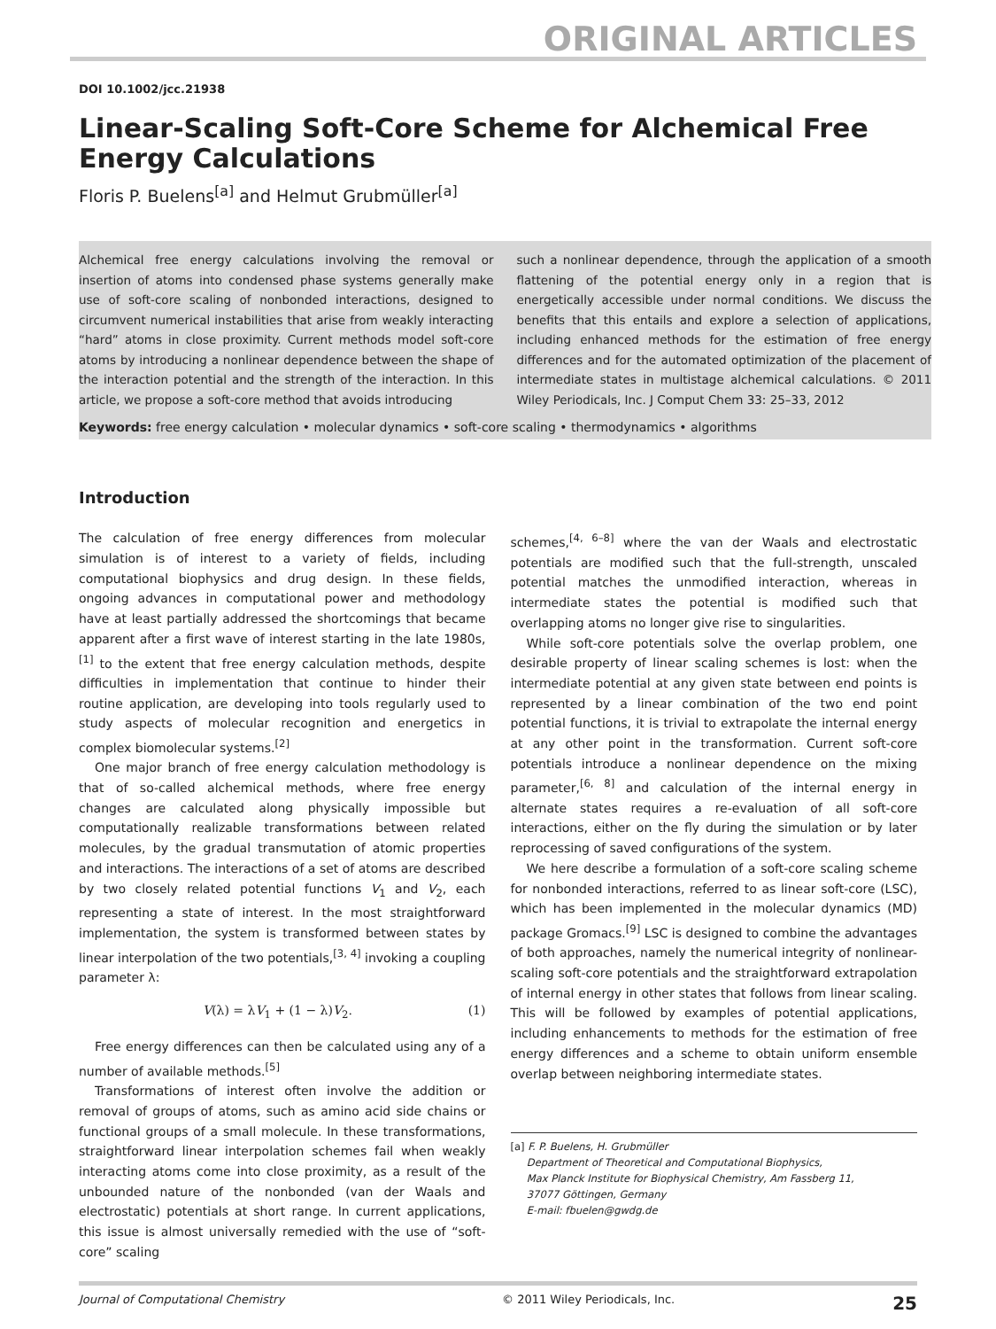ORIGINAL ARTICLES
DOI 10.1002/jcc.21938
Linear-Scaling Soft-Core Scheme for Alchemical Free Energy Calculations
Floris P. Buelens<sup>[a]</sup> and Helmut Grubmüller<sup>[a]</sup>
Alchemical free energy calculations involving the removal or insertion of atoms into condensed phase systems generally make use of soft-core scaling of nonbonded interactions, designed to circumvent numerical instabilities that arise from weakly interacting “hard” atoms in close proximity. Current methods model soft-core atoms by introducing a nonlinear dependence between the shape of the interaction potential and the strength of the interaction. In this article, we propose a soft-core method that avoids introducing
such a nonlinear dependence, through the application of a smooth flattening of the potential energy only in a region that is energetically accessible under normal conditions. We discuss the benefits that this entails and explore a selection of applications, including enhanced methods for the estimation of free energy differences and for the automated optimization of the placement of intermediate states in multistage alchemical calculations. © 2011 Wiley Periodicals, Inc. J Comput Chem 33: 25–33, 2012
Keywords: free energy calculation • molecular dynamics • soft-core scaling • thermodynamics • algorithms
Introduction
The calculation of free energy differences from molecular simulation is of interest to a variety of fields, including computational biophysics and drug design. In these fields, ongoing advances in computational power and methodology have at least partially addressed the shortcomings that became apparent after a first wave of interest starting in the late 1980s,<sup>[1]</sup> to the extent that free energy calculation methods, despite difficulties in implementation that continue to hinder their routine application, are developing into tools regularly used to study aspects of molecular recognition and energetics in complex biomolecular systems.<sup>[2]</sup>
One major branch of free energy calculation methodology is that of so-called alchemical methods, where free energy changes are calculated along physically impossible but computationally realizable transformations between related molecules, by the gradual transmutation of atomic properties and interactions. The interactions of a set of atoms are described by two closely related potential functions V<sub>1</sub> and V<sub>2</sub>, each representing a state of interest. In the most straightforward implementation, the system is transformed between states by linear interpolation of the two potentials,<sup>[3, 4]</sup> invoking a coupling parameter λ:
V(λ) = λV<sub>1</sub> + (1 − λ)V<sub>2</sub>. (1)
Free energy differences can then be calculated using any of a number of available methods.<sup>[5]</sup>
Transformations of interest often involve the addition or removal of groups of atoms, such as amino acid side chains or functional groups of a small molecule. In these transformations, straightforward linear interpolation schemes fail when weakly interacting atoms come into close proximity, as a result of the unbounded nature of the nonbonded (van der Waals and electrostatic) potentials at short range. In current applications, this issue is almost universally remedied with the use of “soft-core” scaling
schemes,<sup>[4, 6–8]</sup> where the van der Waals and electrostatic potentials are modified such that the full-strength, unscaled potential matches the unmodified interaction, whereas in intermediate states the potential is modified such that overlapping atoms no longer give rise to singularities.
While soft-core potentials solve the overlap problem, one desirable property of linear scaling schemes is lost: when the intermediate potential at any given state between end points is represented by a linear combination of the two end point potential functions, it is trivial to extrapolate the internal energy at any other point in the transformation. Current soft-core potentials introduce a nonlinear dependence on the mixing parameter,<sup>[6, 8]</sup> and calculation of the internal energy in alternate states requires a re-evaluation of all soft-core interactions, either on the fly during the simulation or by later reprocessing of saved configurations of the system.
We here describe a formulation of a soft-core scaling scheme for nonbonded interactions, referred to as linear soft-core (LSC), which has been implemented in the molecular dynamics (MD) package Gromacs.<sup>[9]</sup> LSC is designed to combine the advantages of both approaches, namely the numerical integrity of nonlinear-scaling soft-core potentials and the straightforward extrapolation of internal energy in other states that follows from linear scaling. This will be followed by examples of potential applications, including enhancements to methods for the estimation of free energy differences and a scheme to obtain uniform ensemble overlap between neighboring intermediate states.
[a] F. P. Buelens, H. Grubmüller
Department of Theoretical and Computational Biophysics,
Max Planck Institute for Biophysical Chemistry, Am Fassberg 11,
37077 Göttingen, Germany
E-mail: fbuelen@gwdg.de
Journal of Computational Chemistry © 2011 Wiley Periodicals, Inc. 25